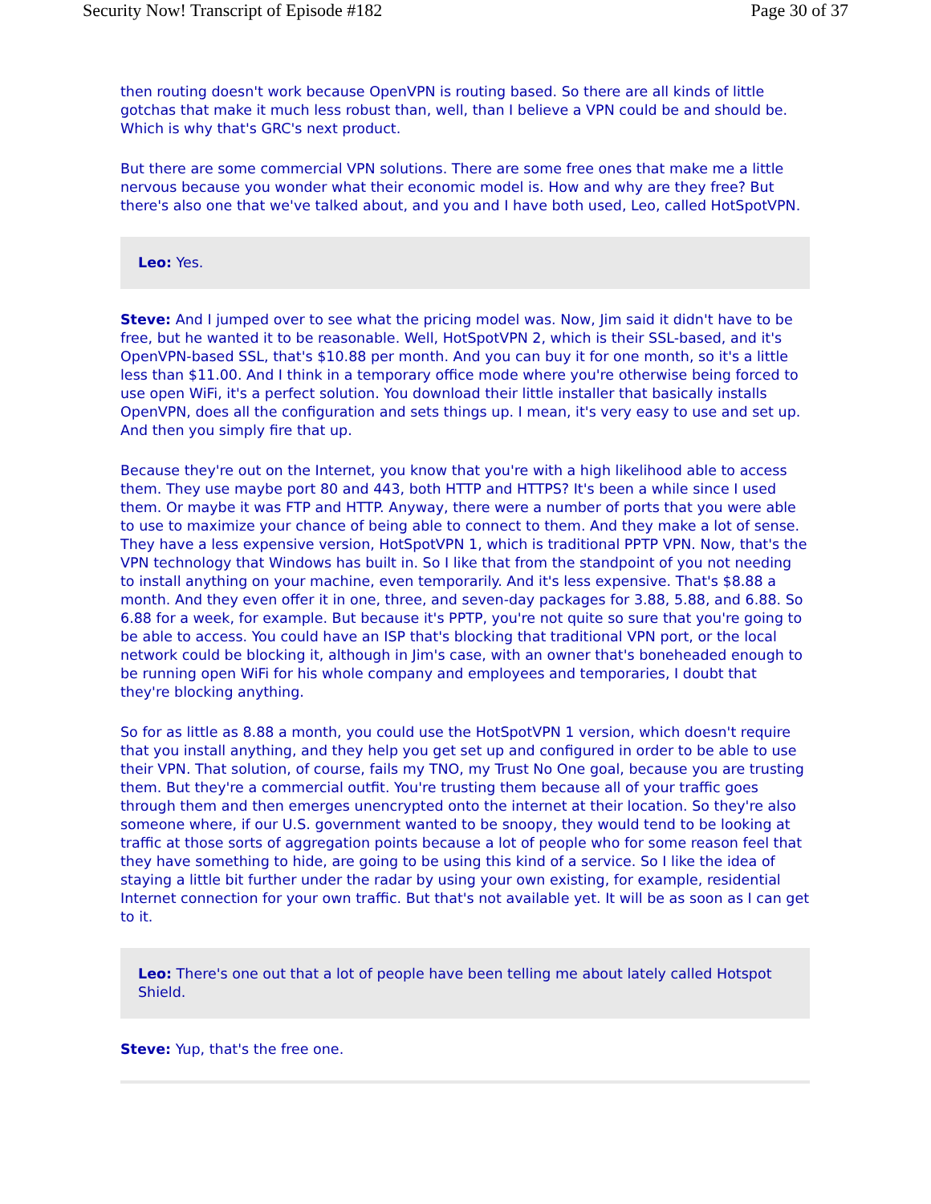Security Now! Transcript of Episode #182 Page 30 of 37
then routing doesn't work because OpenVPN is routing based. So there are all kinds of little gotchas that make it much less robust than, well, than I believe a VPN could be and should be. Which is why that's GRC's next product.
But there are some commercial VPN solutions. There are some free ones that make me a little nervous because you wonder what their economic model is. How and why are they free? But there's also one that we've talked about, and you and I have both used, Leo, called HotSpotVPN.
Leo: Yes.
Steve: And I jumped over to see what the pricing model was. Now, Jim said it didn't have to be free, but he wanted it to be reasonable. Well, HotSpotVPN 2, which is their SSL-based, and it's OpenVPN-based SSL, that's $10.88 per month. And you can buy it for one month, so it's a little less than $11.00. And I think in a temporary office mode where you're otherwise being forced to use open WiFi, it's a perfect solution. You download their little installer that basically installs OpenVPN, does all the configuration and sets things up. I mean, it's very easy to use and set up. And then you simply fire that up.
Because they're out on the Internet, you know that you're with a high likelihood able to access them. They use maybe port 80 and 443, both HTTP and HTTPS? It's been a while since I used them. Or maybe it was FTP and HTTP. Anyway, there were a number of ports that you were able to use to maximize your chance of being able to connect to them. And they make a lot of sense. They have a less expensive version, HotSpotVPN 1, which is traditional PPTP VPN. Now, that's the VPN technology that Windows has built in. So I like that from the standpoint of you not needing to install anything on your machine, even temporarily. And it's less expensive. That's $8.88 a month. And they even offer it in one, three, and seven-day packages for 3.88, 5.88, and 6.88. So 6.88 for a week, for example. But because it's PPTP, you're not quite so sure that you're going to be able to access. You could have an ISP that's blocking that traditional VPN port, or the local network could be blocking it, although in Jim's case, with an owner that's boneheaded enough to be running open WiFi for his whole company and employees and temporaries, I doubt that they're blocking anything.
So for as little as 8.88 a month, you could use the HotSpotVPN 1 version, which doesn't require that you install anything, and they help you get set up and configured in order to be able to use their VPN. That solution, of course, fails my TNO, my Trust No One goal, because you are trusting them. But they're a commercial outfit. You're trusting them because all of your traffic goes through them and then emerges unencrypted onto the internet at their location. So they're also someone where, if our U.S. government wanted to be snoopy, they would tend to be looking at traffic at those sorts of aggregation points because a lot of people who for some reason feel that they have something to hide, are going to be using this kind of a service. So I like the idea of staying a little bit further under the radar by using your own existing, for example, residential Internet connection for your own traffic. But that's not available yet. It will be as soon as I can get to it.
Leo: There's one out that a lot of people have been telling me about lately called Hotspot Shield.
Steve: Yup, that's the free one.